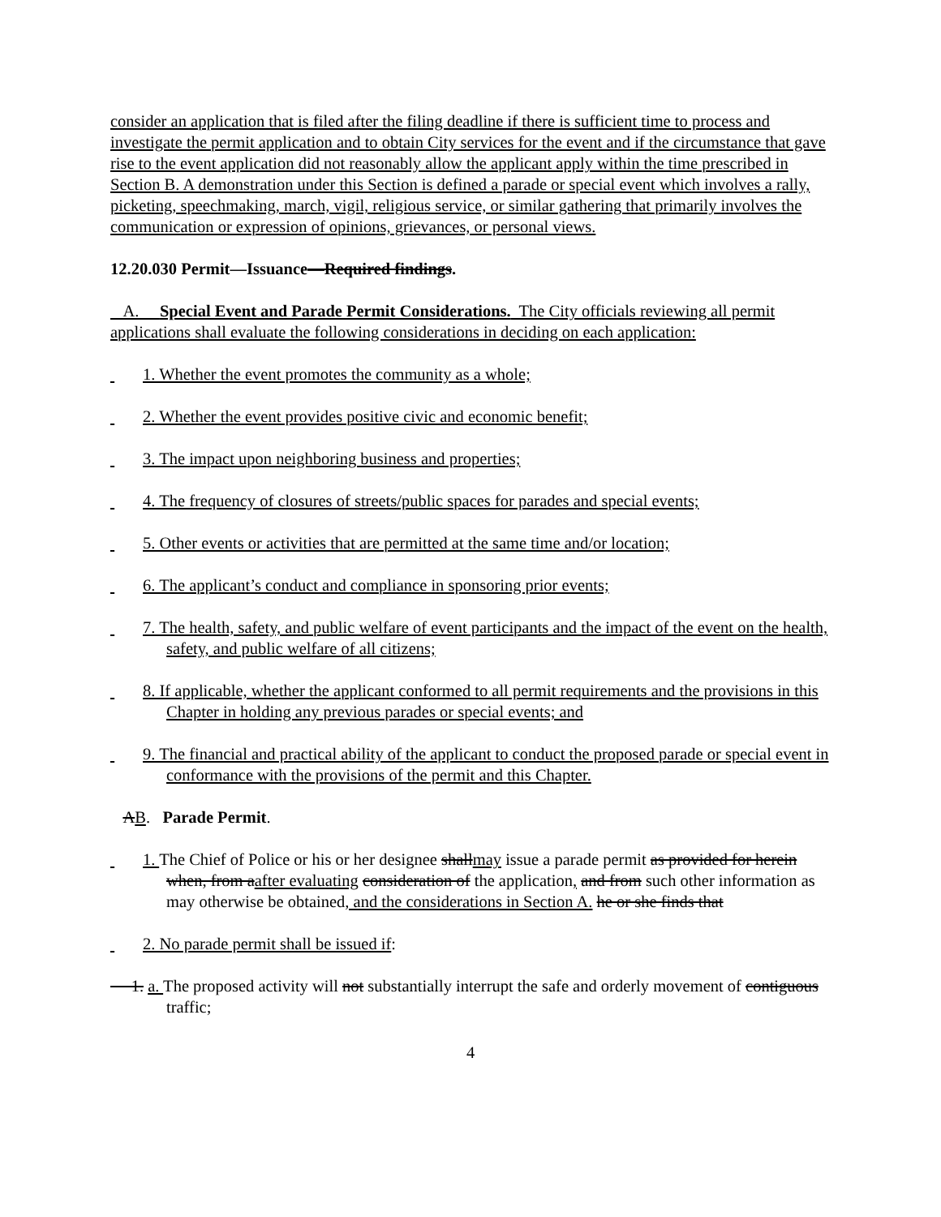consider an application that is filed after the filing deadline if there is sufficient time to process and investigate the permit application and to obtain City services for the event and if the circumstance that gave rise to the event application did not reasonably allow the applicant apply within the time prescribed in Section B. A demonstration under this Section is defined a parade or special event which involves a rally, picketing, speechmaking, march, vigil, religious service, or similar gathering that primarily involves the communication or expression of opinions, grievances, or personal views.
12.20.030 Permit—Issuance—Required findings.
A. Special Event and Parade Permit Considerations. The City officials reviewing all permit applications shall evaluate the following considerations in deciding on each application:
1. Whether the event promotes the community as a whole;
2. Whether the event provides positive civic and economic benefit;
3. The impact upon neighboring business and properties;
4. The frequency of closures of streets/public spaces for parades and special events;
5. Other events or activities that are permitted at the same time and/or location;
6. The applicant’s conduct and compliance in sponsoring prior events;
7. The health, safety, and public welfare of event participants and the impact of the event on the health, safety, and public welfare of all citizens;
8. If applicable, whether the applicant conformed to all permit requirements and the provisions in this Chapter in holding any previous parades or special events; and
9. The financial and practical ability of the applicant to conduct the proposed parade or special event in conformance with the provisions of the permit and this Chapter.
AB. Parade Permit.
1. The Chief of Police or his or her designee shallmay issue a parade permit as provided for herein when, from aafter evaluating consideration of the application, and from such other information as may otherwise be obtained, and the considerations in Section A. he or she finds that
2. No parade permit shall be issued if:
1. a. The proposed activity will not substantially interrupt the safe and orderly movement of contiguous traffic;
4